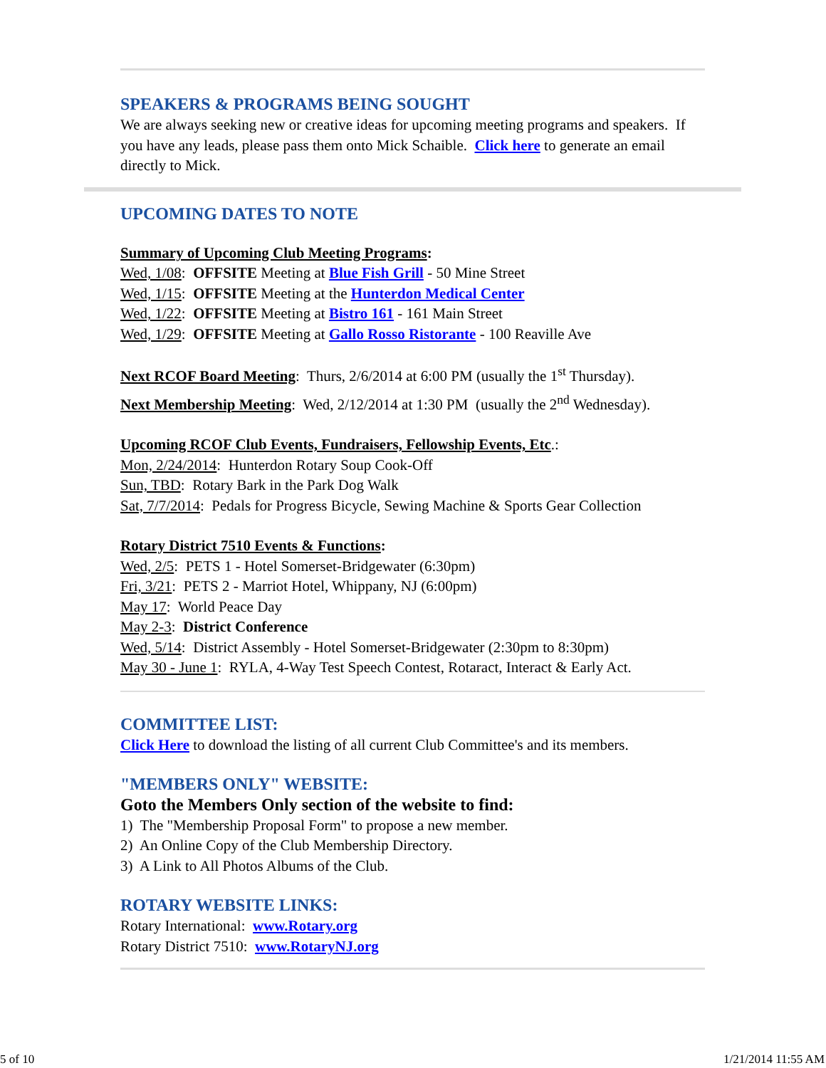SPEAKERS & PROGRAMS BEING SOUGHT
We are always seeking new or creative ideas for upcoming meeting programs and speakers. If you have any leads, please pass them onto Mick Schaible. Click here to generate an email directly to Mick.
UPCOMING DATES TO NOTE
Summary of Upcoming Club Meeting Programs:
Wed, 1/08: OFFSITE Meeting at Blue Fish Grill - 50 Mine Street
Wed, 1/15: OFFSITE Meeting at the Hunterdon Medical Center
Wed, 1/22: OFFSITE Meeting at Bistro 161 - 161 Main Street
Wed, 1/29: OFFSITE Meeting at Gallo Rosso Ristorante - 100 Reaville Ave
Next RCOF Board Meeting: Thurs, 2/6/2014 at 6:00 PM (usually the 1<sup>st</sup> Thursday).
Next Membership Meeting: Wed, 2/12/2014 at 1:30 PM (usually the 2<sup>nd</sup> Wednesday).
Upcoming RCOF Club Events, Fundraisers, Fellowship Events, Etc.:
Mon, 2/24/2014: Hunterdon Rotary Soup Cook-Off
Sun, TBD: Rotary Bark in the Park Dog Walk
Sat, 7/7/2014: Pedals for Progress Bicycle, Sewing Machine & Sports Gear Collection
Rotary District 7510 Events & Functions:
Wed, 2/5: PETS 1 - Hotel Somerset-Bridgewater (6:30pm)
Fri, 3/21: PETS 2 - Marriot Hotel, Whippany, NJ (6:00pm)
May 17: World Peace Day
May 2-3: District Conference
Wed, 5/14: District Assembly - Hotel Somerset-Bridgewater (2:30pm to 8:30pm)
May 30 - June 1: RYLA, 4-Way Test Speech Contest, Rotaract, Interact & Early Act.
COMMITTEE LIST:
Click Here to download the listing of all current Club Committee's and its members.
"MEMBERS ONLY" WEBSITE:
Goto the Members Only section of the website to find:
1) The "Membership Proposal Form" to propose a new member.
2) An Online Copy of the Club Membership Directory.
3) A Link to All Photos Albums of the Club.
ROTARY WEBSITE LINKS:
Rotary International: www.Rotary.org
Rotary District 7510: www.RotaryNJ.org
5 of 10 1/21/2014 11:55 AM